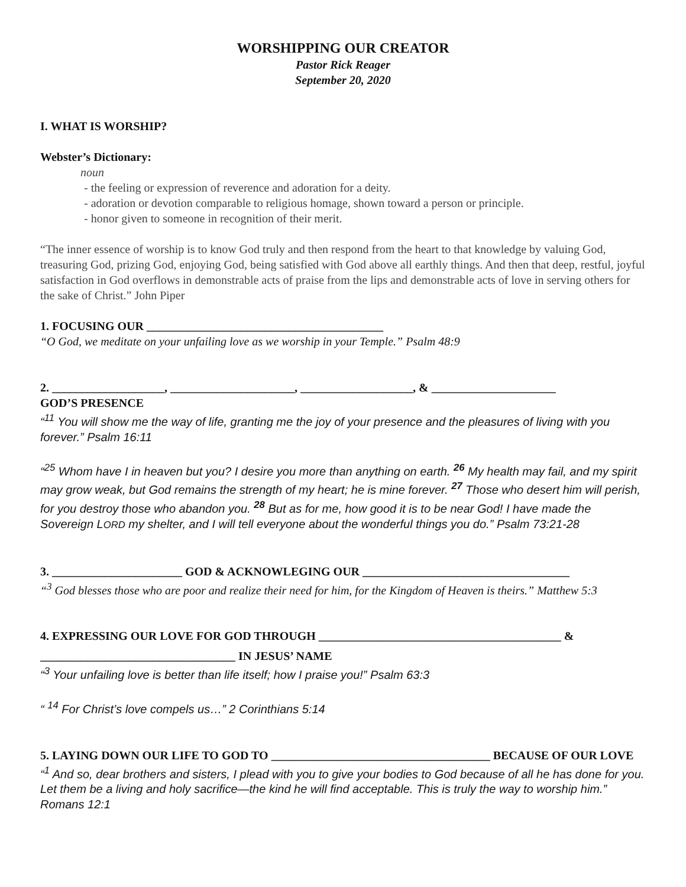WORSHIPPING OUR CREATOR
Pastor Rick Reager
September 20, 2020
I. WHAT IS WORSHIP?
Webster’s Dictionary:
noun
- the feeling or expression of reverence and adoration for a deity.
- adoration or devotion comparable to religious homage, shown toward a person or principle.
- honor given to someone in recognition of their merit.
“The inner essence of worship is to know God truly and then respond from the heart to that knowledge by valuing God, treasuring God, prizing God, enjoying God, being satisfied with God above all earthly things. And then that deep, restful, joyful satisfaction in God overflows in demonstrable acts of praise from the lips and demonstrable acts of love in serving others for the sake of Christ.” John Piper
1. FOCUSING OUR ________________________________________
“O God, we meditate on your unfailing love as we worship in your Temple.” Psalm 48:9
2. ___________________, _____________________, ___________________, & _____________________
GOD’S PRESENCE
“<sup>11</sup> You will show me the way of life, granting me the joy of your presence and the pleasures of living with you forever.” Psalm 16:11
“<sup>25</sup> Whom have I in heaven but you? I desire you more than anything on earth. <sup>26</sup> My health may fail, and my spirit may grow weak, but God remains the strength of my heart; he is mine forever. <sup>27</sup> Those who desert him will perish, for you destroy those who abandon you. <sup>28</sup> But as for me, how good it is to be near God! I have made the Sovereign LORD my shelter, and I will tell everyone about the wonderful things you do.” Psalm 73:21-28
3. ______________________ GOD & ACKNOWLEGING OUR ___________________________________
“<sup>3</sup> God blesses those who are poor and realize their need for him, for the Kingdom of Heaven is theirs.” Matthew 5:3
4. EXPRESSING OUR LOVE FOR GOD THROUGH _________________________________________ &
_________________________________ IN JESUS’ NAME
“<sup>3</sup> Your unfailing love is better than life itself; how I praise you!” Psalm 63:3
“ <sup>14</sup> For Christ’s love compels us…” 2 Corinthians 5:14
5. LAYING DOWN OUR LIFE TO GOD TO _____________________________________ BECAUSE OF OUR LOVE
“<sup>1</sup> And so, dear brothers and sisters, I plead with you to give your bodies to God because of all he has done for you. Let them be a living and holy sacrifice—the kind he will find acceptable. This is truly the way to worship him.” Romans 12:1